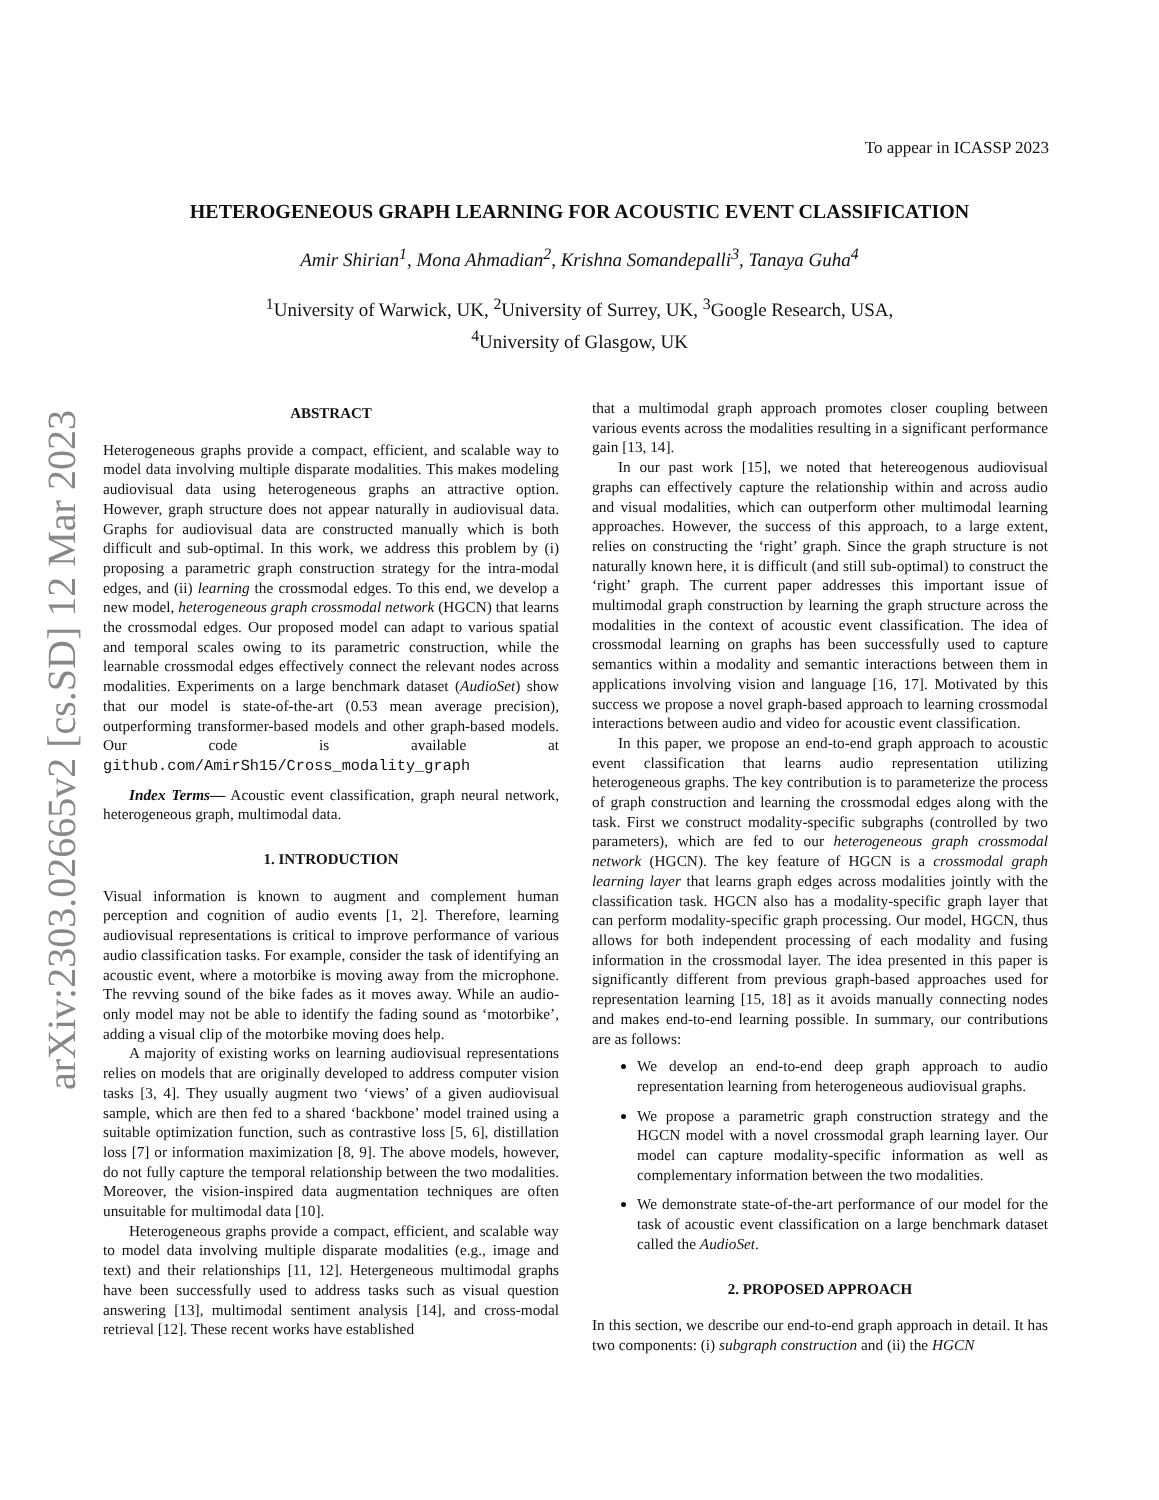arXiv:2303.02665v2 [cs.SD] 12 Mar 2023
To appear in ICASSP 2023
HETEROGENEOUS GRAPH LEARNING FOR ACOUSTIC EVENT CLASSIFICATION
Amir Shirian<sup>1</sup>, Mona Ahmadian<sup>2</sup>, Krishna Somandepalli<sup>3</sup>, Tanaya Guha<sup>4</sup>
<sup>1</sup> University of Warwick, UK, <sup>2</sup>University of Surrey, UK, <sup>3</sup>Google Research, USA,
<sup>4</sup> University of Glasgow, UK
ABSTRACT
Heterogeneous graphs provide a compact, efficient, and scalable way to model data involving multiple disparate modalities. This makes modeling audiovisual data using heterogeneous graphs an attractive option. However, graph structure does not appear naturally in audiovisual data. Graphs for audiovisual data are constructed manually which is both difficult and sub-optimal. In this work, we address this problem by (i) proposing a parametric graph construction strategy for the intra-modal edges, and (ii) learning the crossmodal edges. To this end, we develop a new model, heterogeneous graph crossmodal network (HGCN) that learns the crossmodal edges. Our proposed model can adapt to various spatial and temporal scales owing to its parametric construction, while the learnable crossmodal edges effectively connect the relevant nodes across modalities. Experiments on a large benchmark dataset (AudioSet) show that our model is state-of-the-art (0.53 mean average precision), outperforming transformer-based models and other graph-based models. Our code is available at github.com/AmirSh15/Cross_modality_graph
Index Terms— Acoustic event classification, graph neural network, heterogeneous graph, multimodal data.
1. INTRODUCTION
Visual information is known to augment and complement human perception and cognition of audio events [1, 2]. Therefore, learning audiovisual representations is critical to improve performance of various audio classification tasks. For example, consider the task of identifying an acoustic event, where a motorbike is moving away from the microphone. The revving sound of the bike fades as it moves away. While an audio-only model may not be able to identify the fading sound as ‘motorbike’, adding a visual clip of the motorbike moving does help.
A majority of existing works on learning audiovisual representations relies on models that are originally developed to address computer vision tasks [3, 4]. They usually augment two ‘views’ of a given audiovisual sample, which are then fed to a shared ‘backbone’ model trained using a suitable optimization function, such as contrastive loss [5, 6], distillation loss [7] or information maximization [8, 9]. The above models, however, do not fully capture the temporal relationship between the two modalities. Moreover, the vision-inspired data augmentation techniques are often unsuitable for multimodal data [10].
Heterogeneous graphs provide a compact, efficient, and scalable way to model data involving multiple disparate modalities (e.g., image and text) and their relationships [11, 12]. Hetergeneous multimodal graphs have been successfully used to address tasks such as visual question answering [13], multimodal sentiment analysis [14], and cross-modal retrieval [12]. These recent works have established
that a multimodal graph approach promotes closer coupling between various events across the modalities resulting in a significant performance gain [13, 14].
In our past work [15], we noted that hetereogenous audiovisual graphs can effectively capture the relationship within and across audio and visual modalities, which can outperform other multimodal learning approaches. However, the success of this approach, to a large extent, relies on constructing the ‘right’ graph. Since the graph structure is not naturally known here, it is difficult (and still sub-optimal) to construct the ‘right’ graph. The current paper addresses this important issue of multimodal graph construction by learning the graph structure across the modalities in the context of acoustic event classification. The idea of crossmodal learning on graphs has been successfully used to capture semantics within a modality and semantic interactions between them in applications involving vision and language [16, 17]. Motivated by this success we propose a novel graph-based approach to learning crossmodal interactions between audio and video for acoustic event classification.
In this paper, we propose an end-to-end graph approach to acoustic event classification that learns audio representation utilizing heterogeneous graphs. The key contribution is to parameterize the process of graph construction and learning the crossmodal edges along with the task. First we construct modality-specific subgraphs (controlled by two parameters), which are fed to our heterogeneous graph crossmodal network (HGCN). The key feature of HGCN is a crossmodal graph learning layer that learns graph edges across modalities jointly with the classification task. HGCN also has a modality-specific graph layer that can perform modality-specific graph processing. Our model, HGCN, thus allows for both independent processing of each modality and fusing information in the crossmodal layer. The idea presented in this paper is significantly different from previous graph-based approaches used for representation learning [15, 18] as it avoids manually connecting nodes and makes end-to-end learning possible. In summary, our contributions are as follows:
We develop an end-to-end deep graph approach to audio representation learning from heterogeneous audiovisual graphs.
We propose a parametric graph construction strategy and the HGCN model with a novel crossmodal graph learning layer. Our model can capture modality-specific information as well as complementary information between the two modalities.
We demonstrate state-of-the-art performance of our model for the task of acoustic event classification on a large benchmark dataset called the AudioSet.
2. PROPOSED APPROACH
In this section, we describe our end-to-end graph approach in detail. It has two components: (i) subgraph construction and (ii) the HGCN